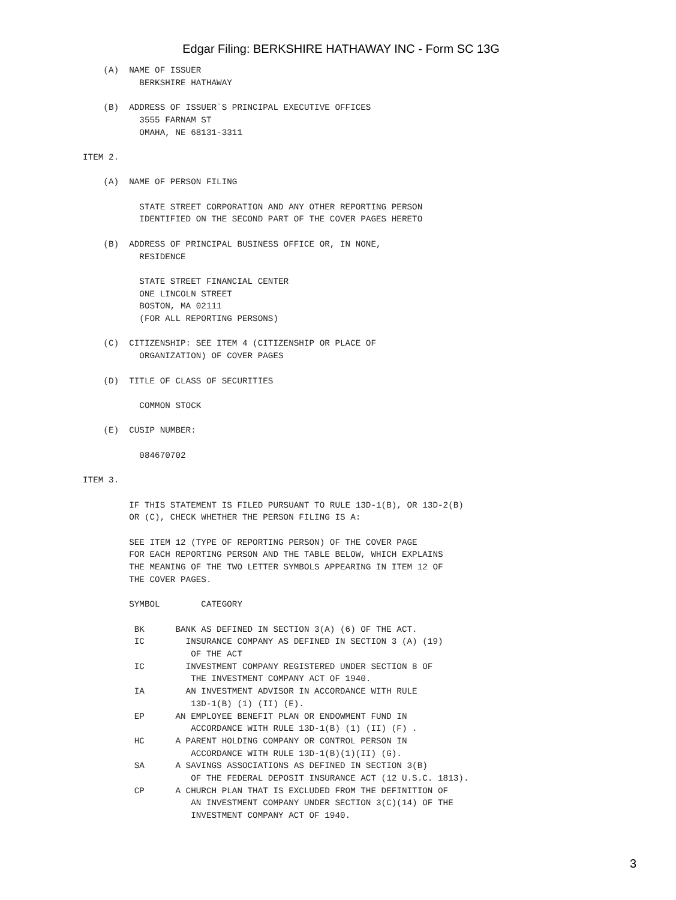Edgar Filing: BERKSHIRE HATHAWAY INC - Form SC 13G
    (A)  NAME OF ISSUER
           BERKSHIRE HATHAWAY

    (B)  ADDRESS OF ISSUER`S PRINCIPAL EXECUTIVE OFFICES
           3555 FARNAM ST
           OMAHA, NE 68131-3311

ITEM 2.

    (A)  NAME OF PERSON FILING

           STATE STREET CORPORATION AND ANY OTHER REPORTING PERSON
           IDENTIFIED ON THE SECOND PART OF THE COVER PAGES HERETO

    (B)  ADDRESS OF PRINCIPAL BUSINESS OFFICE OR, IN NONE,
           RESIDENCE

           STATE STREET FINANCIAL CENTER
           ONE LINCOLN STREET
           BOSTON, MA 02111
           (FOR ALL REPORTING PERSONS)

    (C)  CITIZENSHIP: SEE ITEM 4 (CITIZENSHIP OR PLACE OF
           ORGANIZATION) OF COVER PAGES

    (D)  TITLE OF CLASS OF SECURITIES

           COMMON STOCK

    (E)  CUSIP NUMBER:

           084670702

ITEM 3.

         IF THIS STATEMENT IS FILED PURSUANT TO RULE 13D-1(B), OR 13D-2(B)
         OR (C), CHECK WHETHER THE PERSON FILING IS A:

         SEE ITEM 12 (TYPE OF REPORTING PERSON) OF THE COVER PAGE
         FOR EACH REPORTING PERSON AND THE TABLE BELOW, WHICH EXPLAINS
         THE MEANING OF THE TWO LETTER SYMBOLS APPEARING IN ITEM 12 OF
         THE COVER PAGES.

         SYMBOL        CATEGORY

          BK      BANK AS DEFINED IN SECTION 3(A) (6) OF THE ACT.
          IC        INSURANCE COMPANY AS DEFINED IN SECTION 3 (A) (19)
                     OF THE ACT
          IC        INVESTMENT COMPANY REGISTERED UNDER SECTION 8 OF
                     THE INVESTMENT COMPANY ACT OF 1940.
          IA        AN INVESTMENT ADVISOR IN ACCORDANCE WITH RULE
                     13D-1(B) (1) (II) (E).
          EP      AN EMPLOYEE BENEFIT PLAN OR ENDOWMENT FUND IN
                     ACCORDANCE WITH RULE 13D-1(B) (1) (II) (F) .
          HC      A PARENT HOLDING COMPANY OR CONTROL PERSON IN
                     ACCORDANCE WITH RULE 13D-1(B)(1)(II) (G).
          SA      A SAVINGS ASSOCIATIONS AS DEFINED IN SECTION 3(B)
                     OF THE FEDERAL DEPOSIT INSURANCE ACT (12 U.S.C. 1813).
          CP      A CHURCH PLAN THAT IS EXCLUDED FROM THE DEFINITION OF
                     AN INVESTMENT COMPANY UNDER SECTION 3(C)(14) OF THE
                     INVESTMENT COMPANY ACT OF 1940.
3